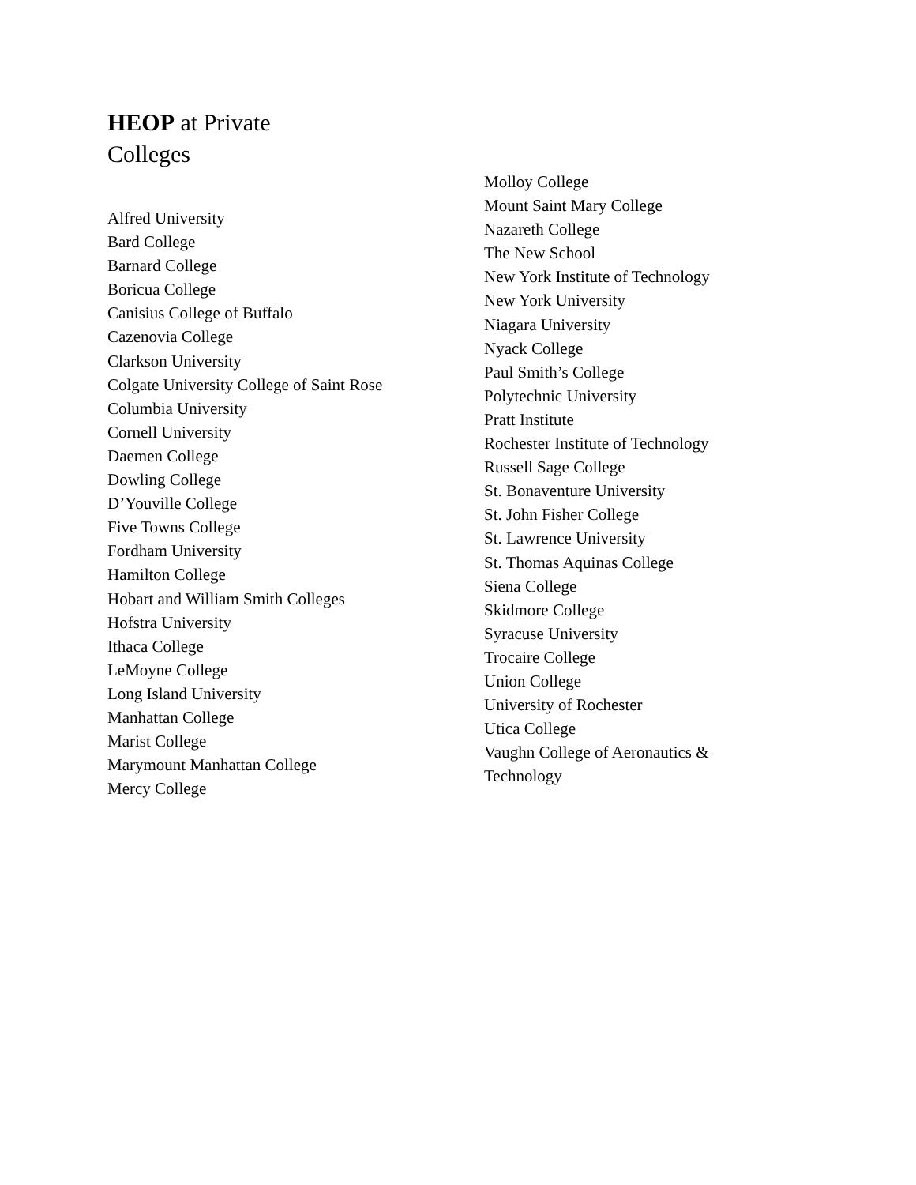HEOP at Private
Colleges
Alfred University
Bard College
Barnard College
Boricua College
Canisius College of Buffalo
Cazenovia College
Clarkson University
Colgate University College of Saint Rose
Columbia University
Cornell University
Daemen College
Dowling College
D’Youville College
Five Towns College
Fordham University
Hamilton College
Hobart and William Smith Colleges
Hofstra University
Ithaca College
LeMoyne College
Long Island University
Manhattan College
Marist College
Marymount Manhattan College
Mercy College
Molloy College
Mount Saint Mary College
Nazareth College
The New School
New York Institute of Technology
New York University
Niagara University
Nyack College
Paul Smith’s College
Polytechnic University
Pratt Institute
Rochester Institute of Technology
Russell Sage College
St. Bonaventure University
St. John Fisher College
St. Lawrence University
St. Thomas Aquinas College
Siena College
Skidmore College
Syracuse University
Trocaire College
Union College
University of Rochester
Utica College
Vaughn College of Aeronautics &
Technology